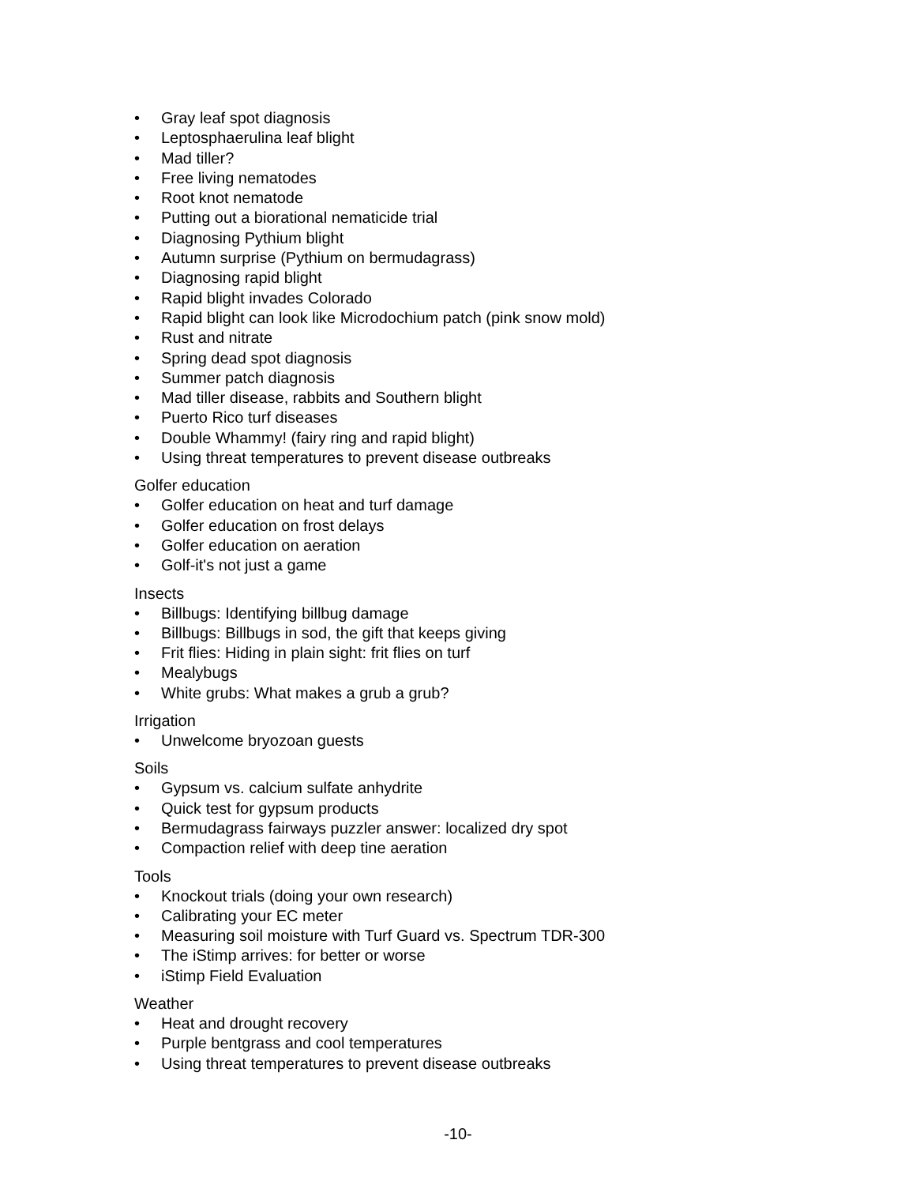• Gray leaf spot diagnosis
• Leptosphaerulina leaf blight
• Mad tiller?
• Free living nematodes
• Root knot nematode
• Putting out a biorational nematicide trial
• Diagnosing Pythium blight
• Autumn surprise (Pythium on bermudagrass)
• Diagnosing rapid blight
• Rapid blight invades Colorado
• Rapid blight can look like Microdochium patch (pink snow mold)
• Rust and nitrate
• Spring dead spot diagnosis
• Summer patch diagnosis
• Mad tiller disease, rabbits and Southern blight
• Puerto Rico turf diseases
• Double Whammy! (fairy ring and rapid blight)
• Using threat temperatures to prevent disease outbreaks
Golfer education
• Golfer education on heat and turf damage
• Golfer education on frost delays
• Golfer education on aeration
• Golf-it's not just a game
Insects
• Billbugs: Identifying billbug damage
• Billbugs: Billbugs in sod, the gift that keeps giving
• Frit flies: Hiding in plain sight: frit flies on turf
• Mealybugs
• White grubs: What makes a grub a grub?
Irrigation
• Unwelcome bryozoan guests
Soils
• Gypsum vs. calcium sulfate anhydrite
• Quick test for gypsum products
• Bermudagrass fairways puzzler answer: localized dry spot
• Compaction relief with deep tine aeration
Tools
• Knockout trials (doing your own research)
• Calibrating your EC meter
• Measuring soil moisture with Turf Guard vs. Spectrum TDR-300
• The iStimp arrives: for better or worse
• iStimp Field Evaluation
Weather
• Heat and drought recovery
• Purple bentgrass and cool temperatures
• Using threat temperatures to prevent disease outbreaks
-10-